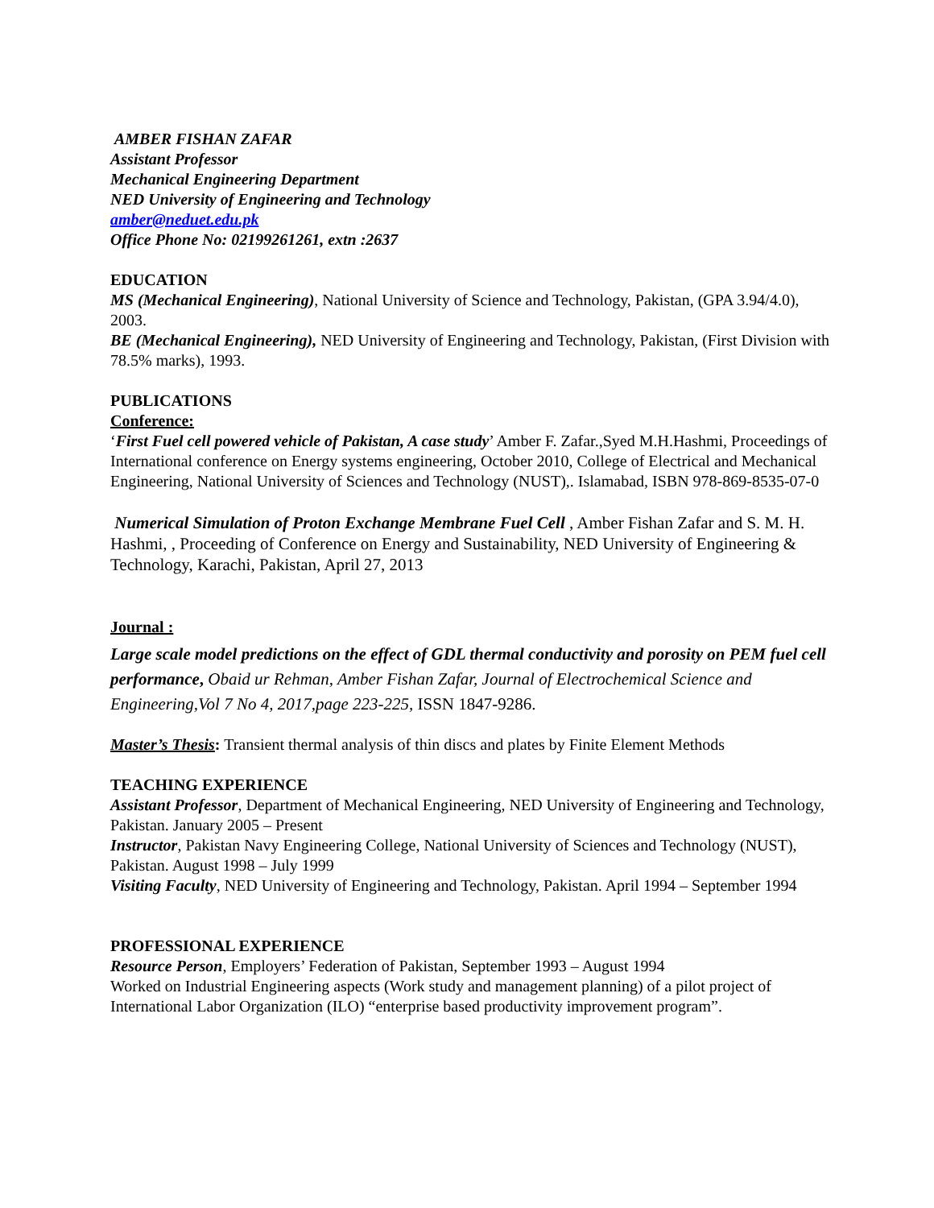AMBER FISHAN ZAFAR
Assistant Professor
Mechanical Engineering Department
NED University of Engineering and Technology
amber@neduet.edu.pk
Office Phone No: 02199261261, extn :2637
EDUCATION
MS (Mechanical Engineering), National University of Science and Technology, Pakistan, (GPA 3.94/4.0), 2003.
BE (Mechanical Engineering), NED University of Engineering and Technology, Pakistan, (First Division with 78.5% marks), 1993.
PUBLICATIONS
Conference:
‘First Fuel cell powered vehicle of Pakistan, A case study’ Amber F. Zafar.,Syed M.H.Hashmi, Proceedings of International conference on Energy systems engineering, October 2010, College of Electrical and Mechanical Engineering, National University of Sciences and Technology (NUST),. Islamabad, ISBN 978-869-8535-07-0
Numerical Simulation of Proton Exchange Membrane Fuel Cell , Amber Fishan Zafar and S. M. H. Hashmi, , Proceeding of Conference on Energy and Sustainability, NED University of Engineering & Technology, Karachi, Pakistan, April 27, 2013
Journal :
Large scale model predictions on the effect of GDL thermal conductivity and porosity on PEM fuel cell performance, Obaid ur Rehman, Amber Fishan Zafar, Journal of Electrochemical Science and Engineering,Vol 7 No 4, 2017,page 223-225, ISSN 1847-9286.
Master’s Thesis: Transient thermal analysis of thin discs and plates by Finite Element Methods
TEACHING EXPERIENCE
Assistant Professor, Department of Mechanical Engineering, NED University of Engineering and Technology, Pakistan. January 2005 – Present
Instructor, Pakistan Navy Engineering College, National University of Sciences and Technology (NUST), Pakistan. August 1998 – July 1999
Visiting Faculty, NED University of Engineering and Technology, Pakistan. April 1994 – September 1994
PROFESSIONAL EXPERIENCE
Resource Person, Employers’ Federation of Pakistan, September 1993 – August 1994
Worked on Industrial Engineering aspects (Work study and management planning) of a pilot project of International Labor Organization (ILO) “enterprise based productivity improvement program”.